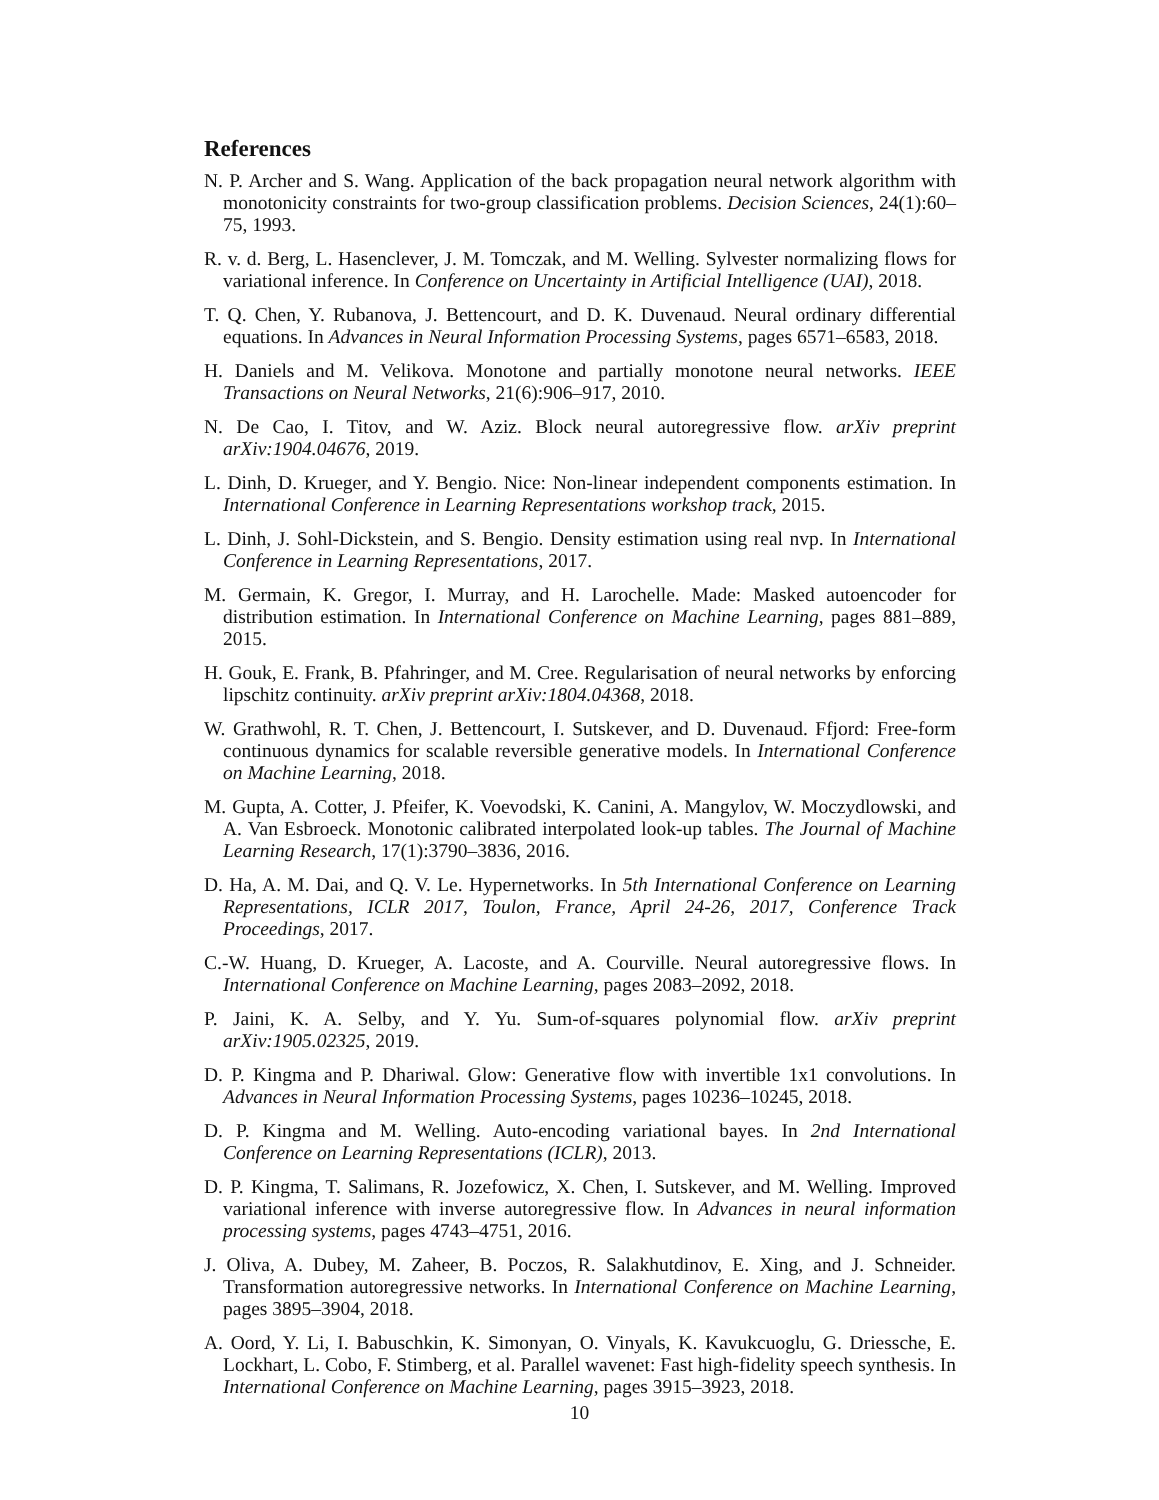References
N. P. Archer and S. Wang. Application of the back propagation neural network algorithm with monotonicity constraints for two-group classification problems. Decision Sciences, 24(1):60–75, 1993.
R. v. d. Berg, L. Hasenclever, J. M. Tomczak, and M. Welling. Sylvester normalizing flows for variational inference. In Conference on Uncertainty in Artificial Intelligence (UAI), 2018.
T. Q. Chen, Y. Rubanova, J. Bettencourt, and D. K. Duvenaud. Neural ordinary differential equations. In Advances in Neural Information Processing Systems, pages 6571–6583, 2018.
H. Daniels and M. Velikova. Monotone and partially monotone neural networks. IEEE Transactions on Neural Networks, 21(6):906–917, 2010.
N. De Cao, I. Titov, and W. Aziz. Block neural autoregressive flow. arXiv preprint arXiv:1904.04676, 2019.
L. Dinh, D. Krueger, and Y. Bengio. Nice: Non-linear independent components estimation. In International Conference in Learning Representations workshop track, 2015.
L. Dinh, J. Sohl-Dickstein, and S. Bengio. Density estimation using real nvp. In International Conference in Learning Representations, 2017.
M. Germain, K. Gregor, I. Murray, and H. Larochelle. Made: Masked autoencoder for distribution estimation. In International Conference on Machine Learning, pages 881–889, 2015.
H. Gouk, E. Frank, B. Pfahringer, and M. Cree. Regularisation of neural networks by enforcing lipschitz continuity. arXiv preprint arXiv:1804.04368, 2018.
W. Grathwohl, R. T. Chen, J. Bettencourt, I. Sutskever, and D. Duvenaud. Ffjord: Free-form continuous dynamics for scalable reversible generative models. In International Conference on Machine Learning, 2018.
M. Gupta, A. Cotter, J. Pfeifer, K. Voevodski, K. Canini, A. Mangylov, W. Moczydlowski, and A. Van Esbroeck. Monotonic calibrated interpolated look-up tables. The Journal of Machine Learning Research, 17(1):3790–3836, 2016.
D. Ha, A. M. Dai, and Q. V. Le. Hypernetworks. In 5th International Conference on Learning Representations, ICLR 2017, Toulon, France, April 24-26, 2017, Conference Track Proceedings, 2017.
C.-W. Huang, D. Krueger, A. Lacoste, and A. Courville. Neural autoregressive flows. In International Conference on Machine Learning, pages 2083–2092, 2018.
P. Jaini, K. A. Selby, and Y. Yu. Sum-of-squares polynomial flow. arXiv preprint arXiv:1905.02325, 2019.
D. P. Kingma and P. Dhariwal. Glow: Generative flow with invertible 1x1 convolutions. In Advances in Neural Information Processing Systems, pages 10236–10245, 2018.
D. P. Kingma and M. Welling. Auto-encoding variational bayes. In 2nd International Conference on Learning Representations (ICLR), 2013.
D. P. Kingma, T. Salimans, R. Jozefowicz, X. Chen, I. Sutskever, and M. Welling. Improved variational inference with inverse autoregressive flow. In Advances in neural information processing systems, pages 4743–4751, 2016.
J. Oliva, A. Dubey, M. Zaheer, B. Poczos, R. Salakhutdinov, E. Xing, and J. Schneider. Transformation autoregressive networks. In International Conference on Machine Learning, pages 3895–3904, 2018.
A. Oord, Y. Li, I. Babuschkin, K. Simonyan, O. Vinyals, K. Kavukcuoglu, G. Driessche, E. Lockhart, L. Cobo, F. Stimberg, et al. Parallel wavenet: Fast high-fidelity speech synthesis. In International Conference on Machine Learning, pages 3915–3923, 2018.
10